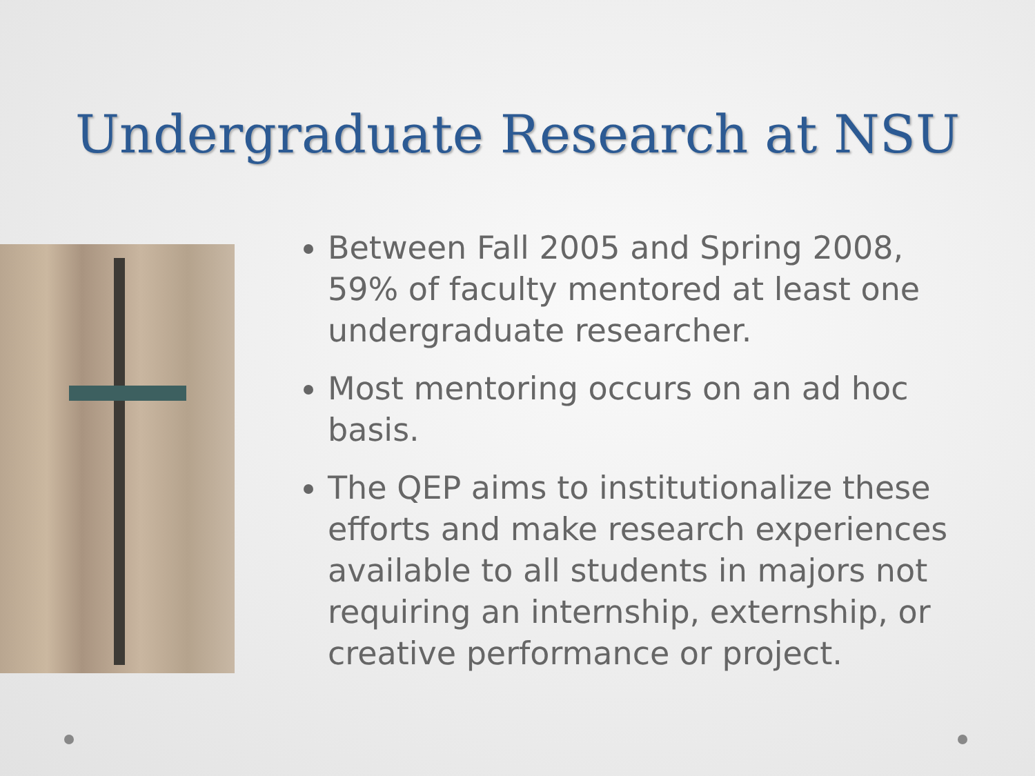Undergraduate Research at NSU
Between Fall 2005 and Spring 2008, 59% of faculty mentored at least one undergraduate researcher.
Most mentoring occurs on an ad hoc basis.
The QEP aims to institutionalize these efforts and make research experiences available to all students in majors not requiring an internship, externship, or creative performance or project.